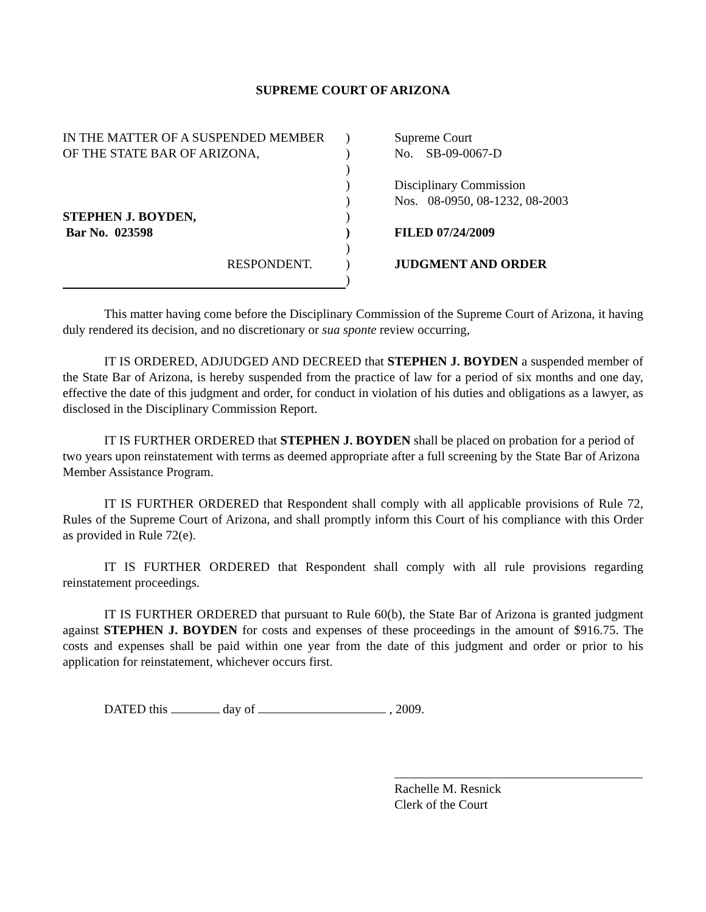SUPREME COURT OF ARIZONA
IN THE MATTER OF A SUSPENDED MEMBER
OF THE STATE BAR OF ARIZONA,
STEPHEN J. BOYDEN,
Bar No. 023598
RESPONDENT.
)
)
)
)
)
)
)
)
)
)
Supreme Court
No. SB-09-0067-D
Disciplinary Commission
Nos. 08-0950, 08-1232, 08-2003
FILED 07/24/2009
JUDGMENT AND ORDER
This matter having come before the Disciplinary Commission of the Supreme Court of Arizona, it having duly rendered its decision, and no discretionary or sua sponte review occurring,
IT IS ORDERED, ADJUDGED AND DECREED that STEPHEN J. BOYDEN a suspended member of the State Bar of Arizona, is hereby suspended from the practice of law for a period of six months and one day, effective the date of this judgment and order, for conduct in violation of his duties and obligations as a lawyer, as disclosed in the Disciplinary Commission Report.
IT IS FURTHER ORDERED that STEPHEN J. BOYDEN shall be placed on probation for a period of two years upon reinstatement with terms as deemed appropriate after a full screening by the State Bar of Arizona Member Assistance Program.
IT IS FURTHER ORDERED that Respondent shall comply with all applicable provisions of Rule 72, Rules of the Supreme Court of Arizona, and shall promptly inform this Court of his compliance with this Order as provided in Rule 72(e).
IT IS FURTHER ORDERED that Respondent shall comply with all rule provisions regarding reinstatement proceedings.
IT IS FURTHER ORDERED that pursuant to Rule 60(b), the State Bar of Arizona is granted judgment against STEPHEN J. BOYDEN for costs and expenses of these proceedings in the amount of $916.75. The costs and expenses shall be paid within one year from the date of this judgment and order or prior to his application for reinstatement, whichever occurs first.
DATED this day of , 2009.
Rachelle M. Resnick
Clerk of the Court